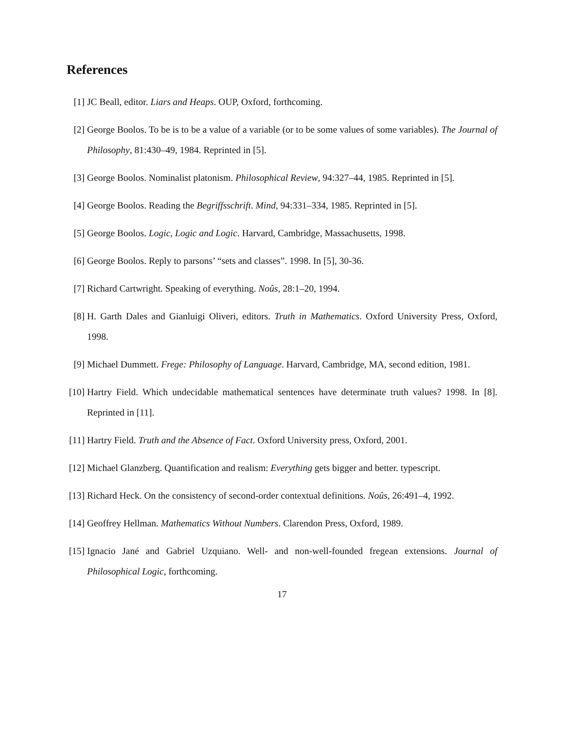References
[1] JC Beall, editor. Liars and Heaps. OUP, Oxford, forthcoming.
[2] George Boolos. To be is to be a value of a variable (or to be some values of some variables). The Journal of Philosophy, 81:430–49, 1984. Reprinted in [5].
[3] George Boolos. Nominalist platonism. Philosophical Review, 94:327–44, 1985. Reprinted in [5].
[4] George Boolos. Reading the Begriffsschrift. Mind, 94:331–334, 1985. Reprinted in [5].
[5] George Boolos. Logic, Logic and Logic. Harvard, Cambridge, Massachusetts, 1998.
[6] George Boolos. Reply to parsons’ “sets and classes”. 1998. In [5], 30-36.
[7] Richard Cartwright. Speaking of everything. Noûs, 28:1–20, 1994.
[8] H. Garth Dales and Gianluigi Oliveri, editors. Truth in Mathematics. Oxford University Press, Oxford, 1998.
[9] Michael Dummett. Frege: Philosophy of Language. Harvard, Cambridge, MA, second edition, 1981.
[10]
Hartry Field. Which undecidable mathematical sentences have determinate truth values? 1998. In [8]. Reprinted in [11].
[11]
Hartry Field. Truth and the Absence of Fact. Oxford University press, Oxford, 2001.
[12]
Michael Glanzberg. Quantification and realism: Everything gets bigger and better. typescript.
[13]
Richard Heck. On the consistency of second-order contextual definitions. Noûs, 26:491–4, 1992.
[14]
Geoffrey Hellman. Mathematics Without Numbers. Clarendon Press, Oxford, 1989.
[15]
Ignacio Jané and Gabriel Uzquiano. Well- and non-well-founded fregean extensions. Journal of Philosophical Logic, forthcoming.
17